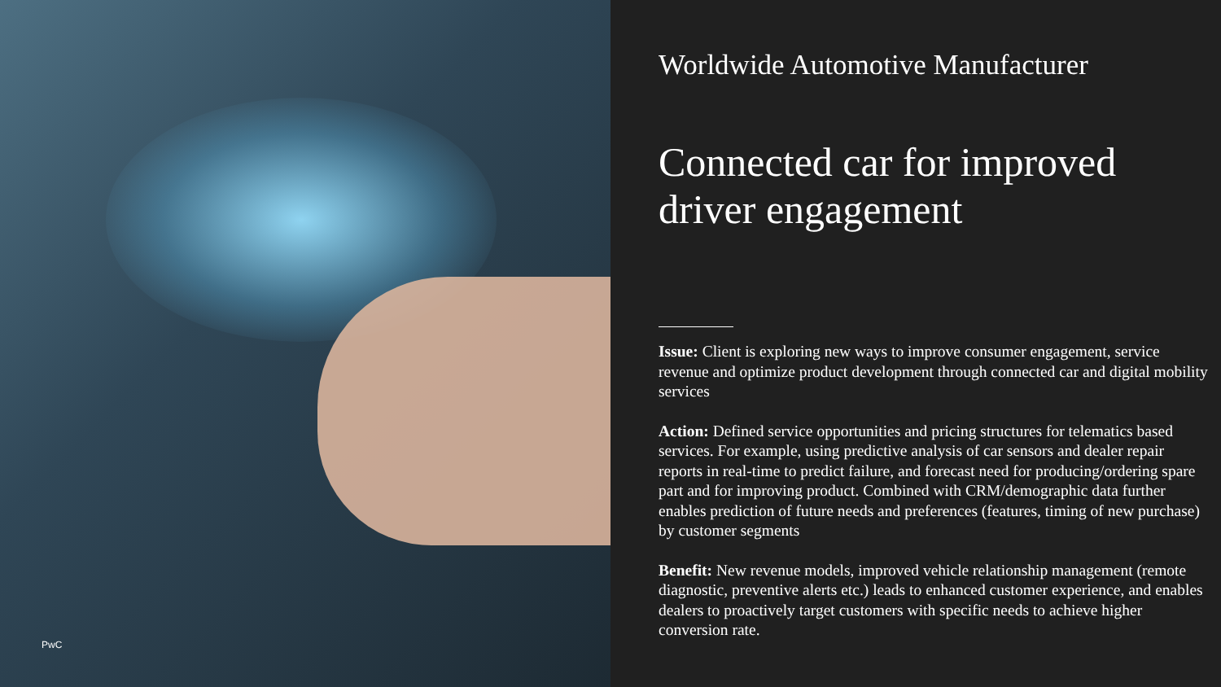PwC
Worldwide Automotive Manufacturer
Connected car for improved driver engagement
Issue: Client is exploring new ways to improve consumer engagement, service revenue and optimize product development through connected car and digital mobility services
Action: Defined service opportunities and pricing structures for telematics based services. For example, using predictive analysis of car sensors and dealer repair reports in real-time to predict failure, and forecast need for producing/ordering spare part and for improving product. Combined with CRM/demographic data further enables prediction of future needs and preferences (features, timing of new purchase) by customer segments
Benefit: New revenue models, improved vehicle relationship management (remote diagnostic, preventive alerts etc.) leads to enhanced customer experience, and enables dealers to proactively target customers with specific needs to achieve higher conversion rate.